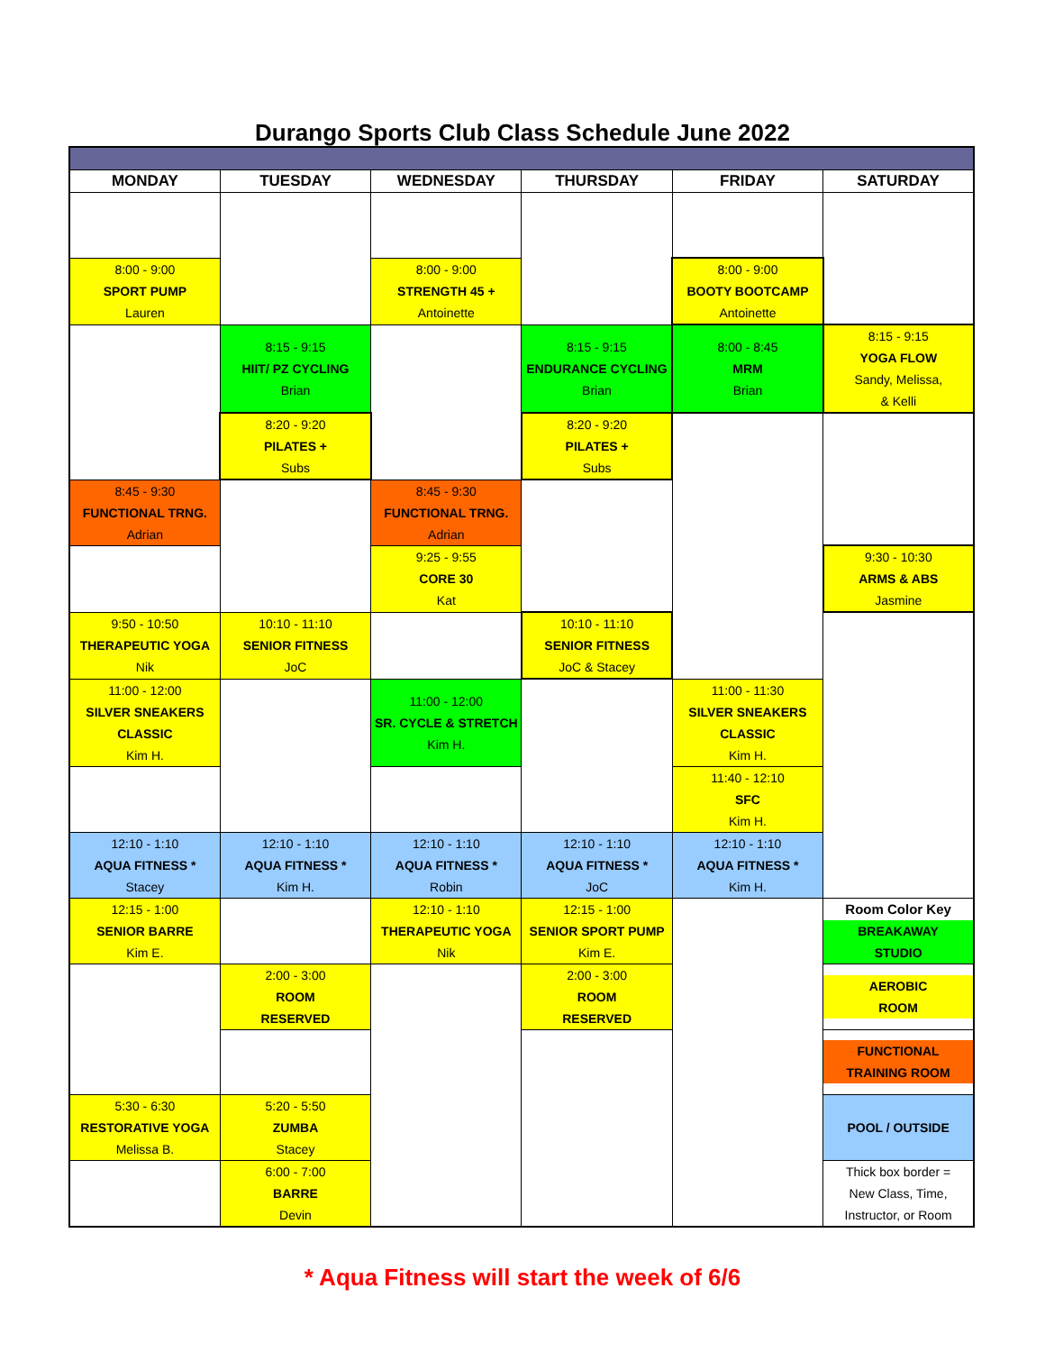Durango Sports Club Class Schedule June 2022
| MONDAY | TUESDAY | WEDNESDAY | THURSDAY | FRIDAY | SATURDAY |
| --- | --- | --- | --- | --- | --- |
| 8:00 - 9:00 SPORT PUMP Lauren | | 8:00 - 9:00 STRENGTH 45 + Antoinette | | 8:00 - 9:00 BOOTY BOOTCAMP Antoinette | |
| | 8:15 - 9:15 HIIT/ PZ CYCLING Brian | | 8:15 - 9:15 ENDURANCE CYCLING Brian | 8:00 - 8:45 MRM Brian | 8:15 - 9:15 YOGA FLOW Sandy, Melissa, & Kelli |
| | 8:20 - 9:20 PILATES + Subs | | 8:20 - 9:20 PILATES + Subs | | |
| 8:45 - 9:30 FUNCTIONAL TRNG. Adrian | | 8:45 - 9:30 FUNCTIONAL TRNG. Adrian | | | |
| | | 9:25 - 9:55 CORE 30 Kat | | | 9:30 - 10:30 ARMS & ABS Jasmine |
| 9:50 - 10:50 THERAPEUTIC YOGA Nik | 10:10 - 11:10 SENIOR FITNESS JoC | | 10:10 - 11:10 SENIOR FITNESS JoC & Stacey | | |
| 11:00 - 12:00 SILVER SNEAKERS CLASSIC Kim H. | | 11:00 - 12:00 SR. CYCLE & STRETCH Kim H. | | 11:00 - 11:30 SILVER SNEAKERS CLASSIC Kim H. | |
| | | | | 11:40 - 12:10 SFC Kim H. | |
| 12:10 - 1:10 AQUA FITNESS * Stacey | 12:10 - 1:10 AQUA FITNESS * Kim H. | 12:10 - 1:10 AQUA FITNESS * Robin | 12:10 - 1:10 AQUA FITNESS * JoC | 12:10 - 1:10 AQUA FITNESS * Kim H. | |
| 12:15 - 1:00 SENIOR BARRE Kim E. | | 12:10 - 1:10 THERAPEUTIC YOGA Nik | 12:15 - 1:00 SENIOR SPORT PUMP Kim E. | | Room Color Key BREAKAWAY STUDIO |
| | 2:00 - 3:00 ROOM RESERVED | | 2:00 - 3:00 ROOM RESERVED | | AEROBIC ROOM |
| | | | | | FUNCTIONAL TRAINING ROOM |
| 5:30 - 6:30 RESTORATIVE YOGA Melissa B. | 5:20 - 5:50 ZUMBA Stacey | | | | POOL / OUTSIDE |
| | 6:00 - 7:00 BARRE Devin | | | | Thick box border = New Class, Time, Instructor, or Room |
* Aqua Fitness will start the week of 6/6